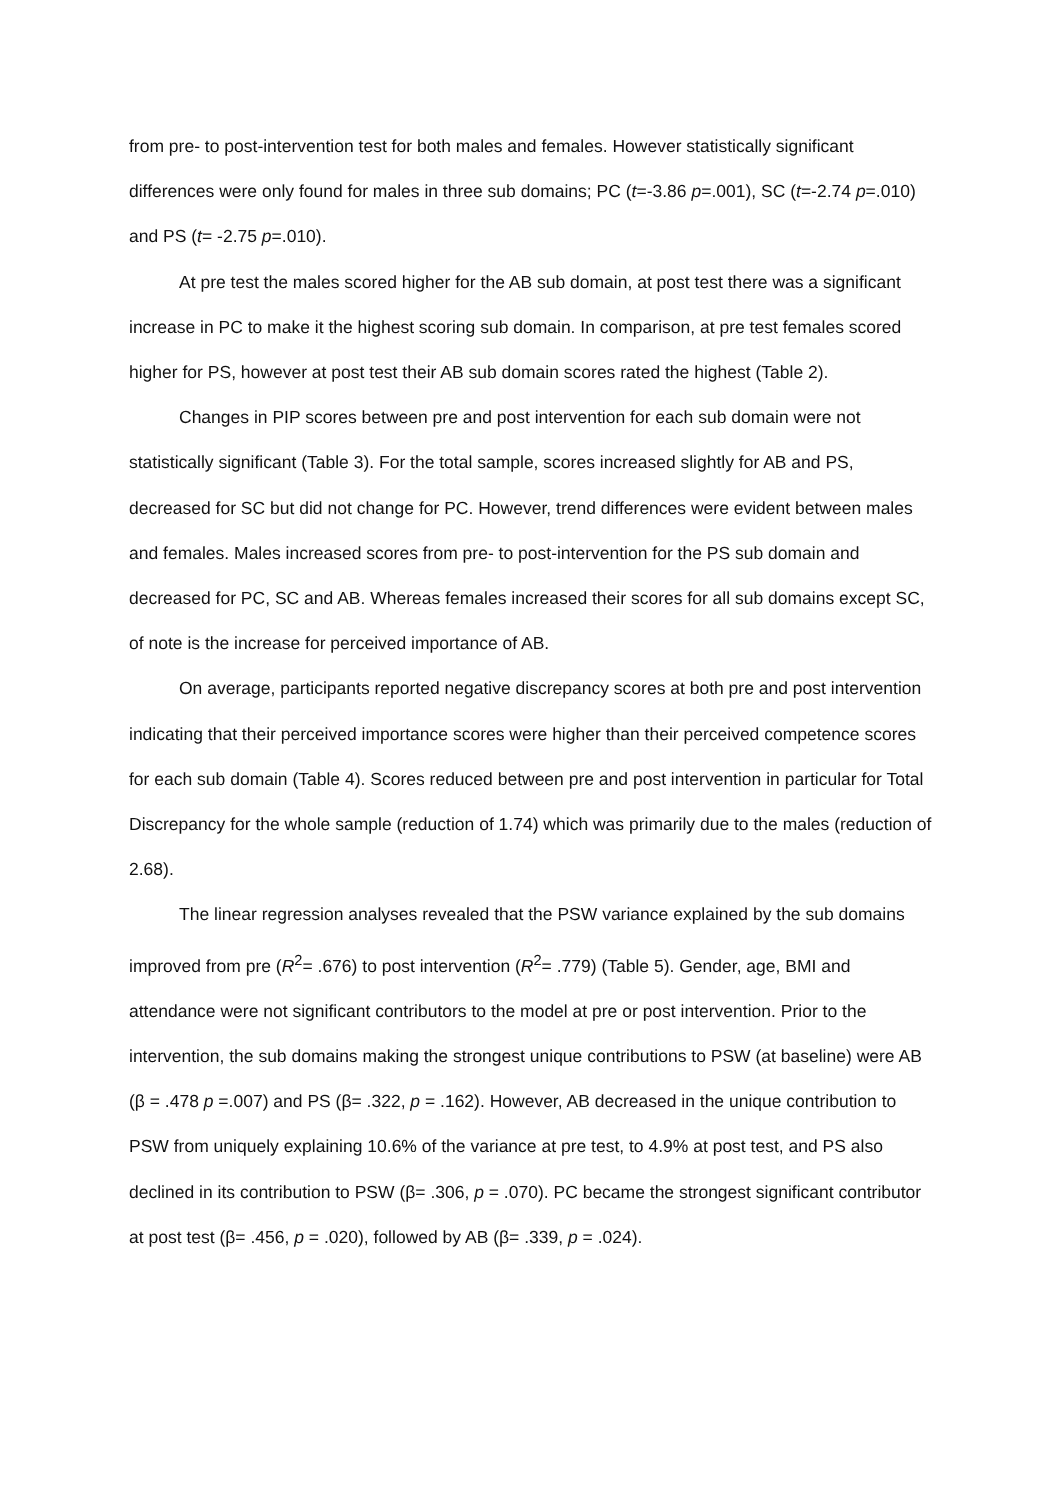from pre- to post-intervention test for both males and females. However statistically significant differences were only found for males in three sub domains; PC (t=-3.86 p=.001), SC (t=-2.74 p=.010) and PS (t= -2.75 p=.010).
At pre test the males scored higher for the AB sub domain, at post test there was a significant increase in PC to make it the highest scoring sub domain. In comparison, at pre test females scored higher for PS, however at post test their AB sub domain scores rated the highest (Table 2).
Changes in PIP scores between pre and post intervention for each sub domain were not statistically significant (Table 3). For the total sample, scores increased slightly for AB and PS, decreased for SC but did not change for PC. However, trend differences were evident between males and females. Males increased scores from pre- to post-intervention for the PS sub domain and decreased for PC, SC and AB. Whereas females increased their scores for all sub domains except SC, of note is the increase for perceived importance of AB.
On average, participants reported negative discrepancy scores at both pre and post intervention indicating that their perceived importance scores were higher than their perceived competence scores for each sub domain (Table 4). Scores reduced between pre and post intervention in particular for Total Discrepancy for the whole sample (reduction of 1.74) which was primarily due to the males (reduction of 2.68).
The linear regression analyses revealed that the PSW variance explained by the sub domains improved from pre (R<sup>2</sup>= .676) to post intervention (R<sup>2</sup>= .779) (Table 5). Gender, age, BMI and attendance were not significant contributors to the model at pre or post intervention. Prior to the intervention, the sub domains making the strongest unique contributions to PSW (at baseline) were AB (β = .478 p =.007) and PS (β= .322, p = .162). However, AB decreased in the unique contribution to PSW from uniquely explaining 10.6% of the variance at pre test, to 4.9% at post test, and PS also declined in its contribution to PSW (β= .306, p = .070). PC became the strongest significant contributor at post test (β= .456, p = .020), followed by AB (β= .339, p = .024).